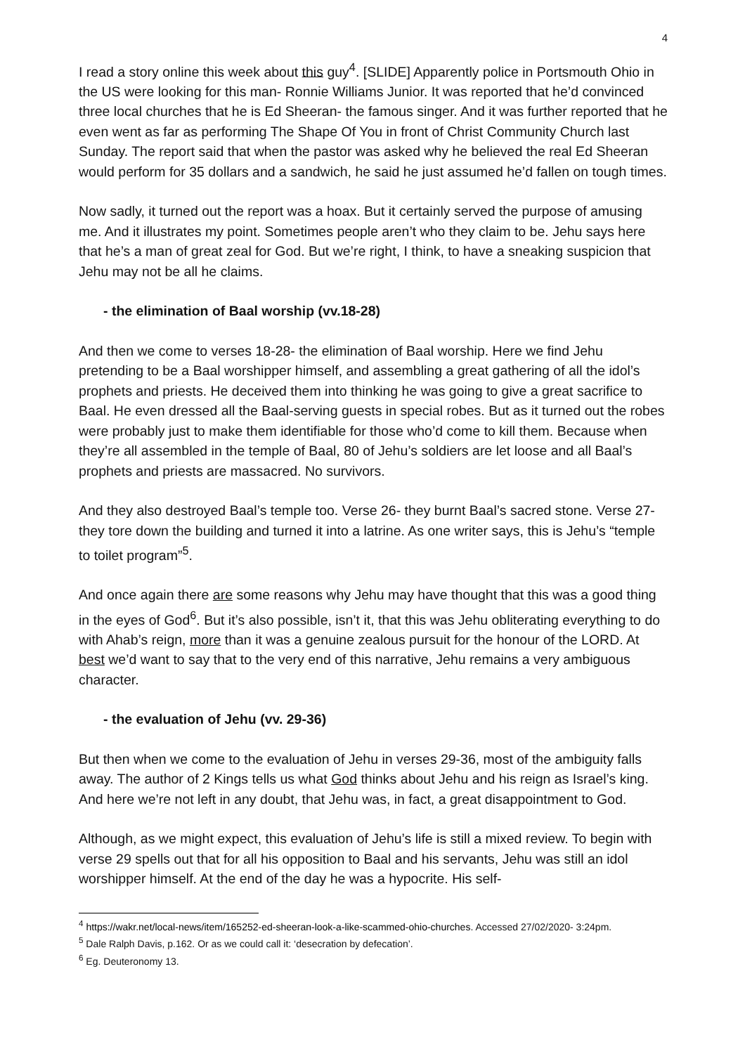4
I read a story online this week about this guy<sup>4</sup>. [SLIDE] Apparently police in Portsmouth Ohio in the US were looking for this man- Ronnie Williams Junior. It was reported that he’d convinced three local churches that he is Ed Sheeran- the famous singer. And it was further reported that he even went as far as performing The Shape Of You in front of Christ Community Church last Sunday. The report said that when the pastor was asked why he believed the real Ed Sheeran would perform for 35 dollars and a sandwich, he said he just assumed he’d fallen on tough times.
Now sadly, it turned out the report was a hoax. But it certainly served the purpose of amusing me. And it illustrates my point. Sometimes people aren’t who they claim to be. Jehu says here that he’s a man of great zeal for God. But we’re right, I think, to have a sneaking suspicion that Jehu may not be all he claims.
- the elimination of Baal worship (vv.18-28)
And then we come to verses 18-28- the elimination of Baal worship. Here we find Jehu pretending to be a Baal worshipper himself, and assembling a great gathering of all the idol’s prophets and priests. He deceived them into thinking he was going to give a great sacrifice to Baal. He even dressed all the Baal-serving guests in special robes. But as it turned out the robes were probably just to make them identifiable for those who’d come to kill them. Because when they’re all assembled in the temple of Baal, 80 of Jehu’s soldiers are let loose and all Baal’s prophets and priests are massacred. No survivors.
And they also destroyed Baal’s temple too. Verse 26- they burnt Baal’s sacred stone. Verse 27- they tore down the building and turned it into a latrine. As one writer says, this is Jehu’s “temple to toilet program”<sup>5</sup>.
And once again there are some reasons why Jehu may have thought that this was a good thing in the eyes of God<sup>6</sup>. But it’s also possible, isn’t it, that this was Jehu obliterating everything to do with Ahab’s reign, more than it was a genuine zealous pursuit for the honour of the LORD. At best we’d want to say that to the very end of this narrative, Jehu remains a very ambiguous character.
- the evaluation of Jehu (vv. 29-36)
But then when we come to the evaluation of Jehu in verses 29-36, most of the ambiguity falls away. The author of 2 Kings tells us what God thinks about Jehu and his reign as Israel’s king. And here we’re not left in any doubt, that Jehu was, in fact, a great disappointment to God.
Although, as we might expect, this evaluation of Jehu’s life is still a mixed review. To begin with verse 29 spells out that for all his opposition to Baal and his servants, Jehu was still an idol worshipper himself. At the end of the day he was a hypocrite. His self-
<sup>4</sup> https://wakr.net/local-news/item/165252-ed-sheeran-look-a-like-scammed-ohio-churches. Accessed 27/02/2020- 3:24pm.
<sup>5</sup> Dale Ralph Davis, p.162. Or as we could call it: ‘desecration by defecation’.
<sup>6</sup> Eg. Deuteronomy 13.